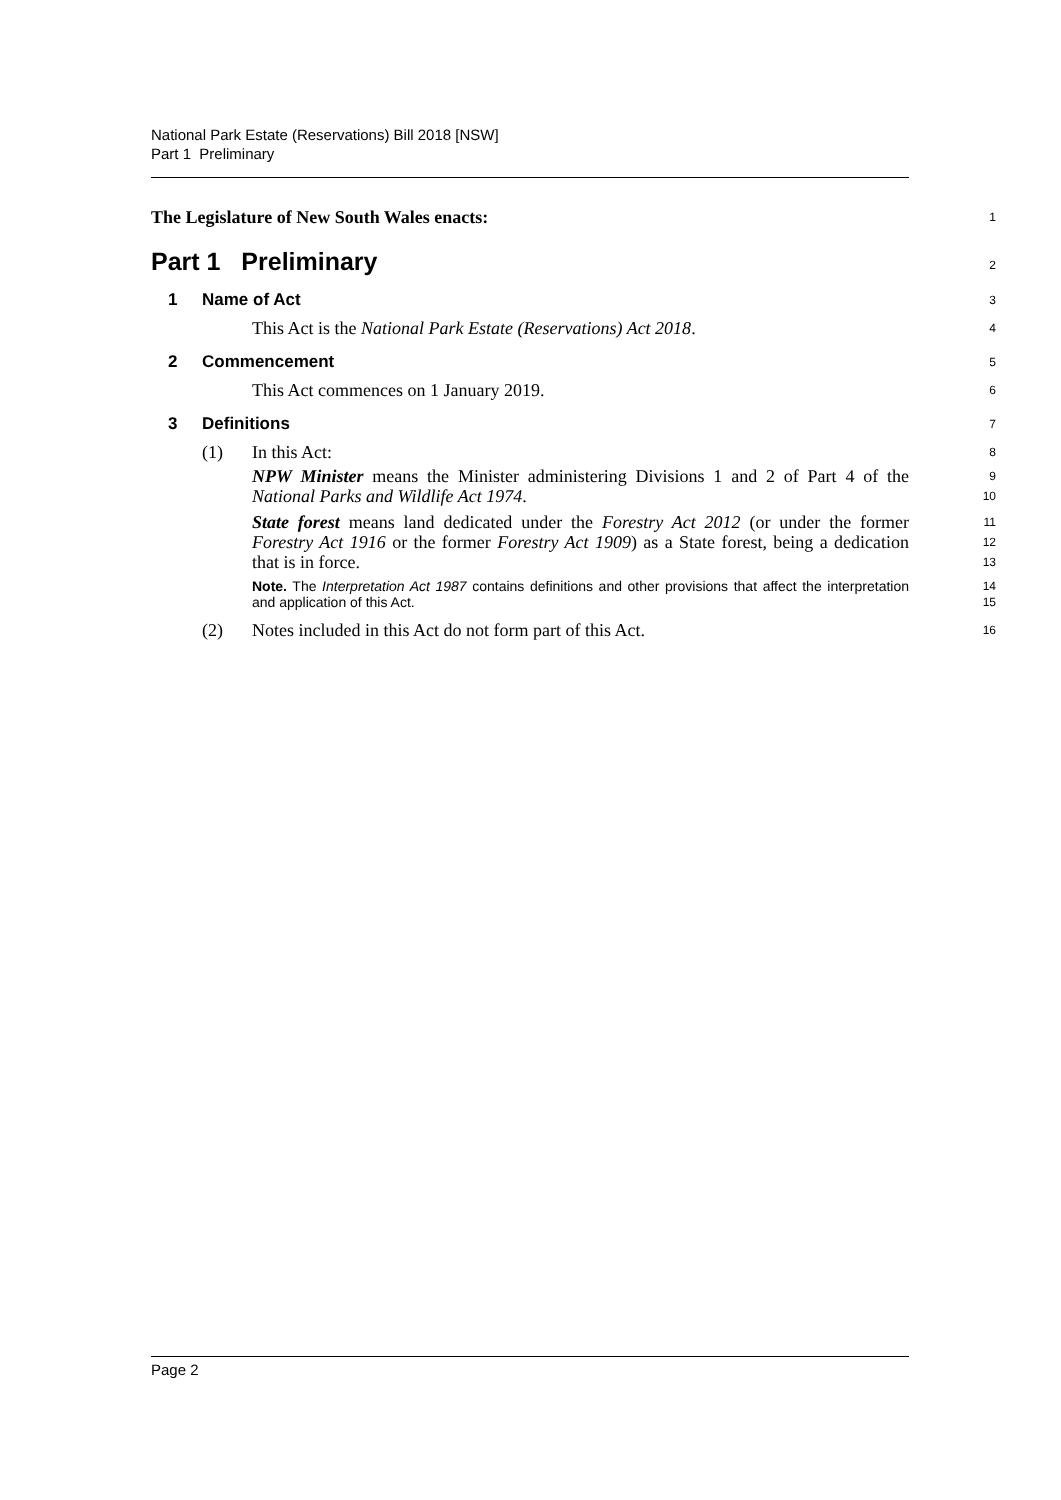National Park Estate (Reservations) Bill 2018 [NSW]
Part 1 Preliminary
The Legislature of New South Wales enacts:
1
Part 1 Preliminary
2
1 Name of Act
3
This Act is the National Park Estate (Reservations) Act 2018.
4
2 Commencement
5
This Act commences on 1 January 2019.
6
3 Definitions
7
(1) In this Act:
8
NPW Minister means the Minister administering Divisions 1 and 2 of Part 4 of the National Parks and Wildlife Act 1974.
9
10
State forest means land dedicated under the Forestry Act 2012 (or under the former Forestry Act 1916 or the former Forestry Act 1909) as a State forest, being a dedication that is in force.
11
12
13
Note. The Interpretation Act 1987 contains definitions and other provisions that affect the interpretation and application of this Act.
14
15
(2) Notes included in this Act do not form part of this Act.
16
Page 2